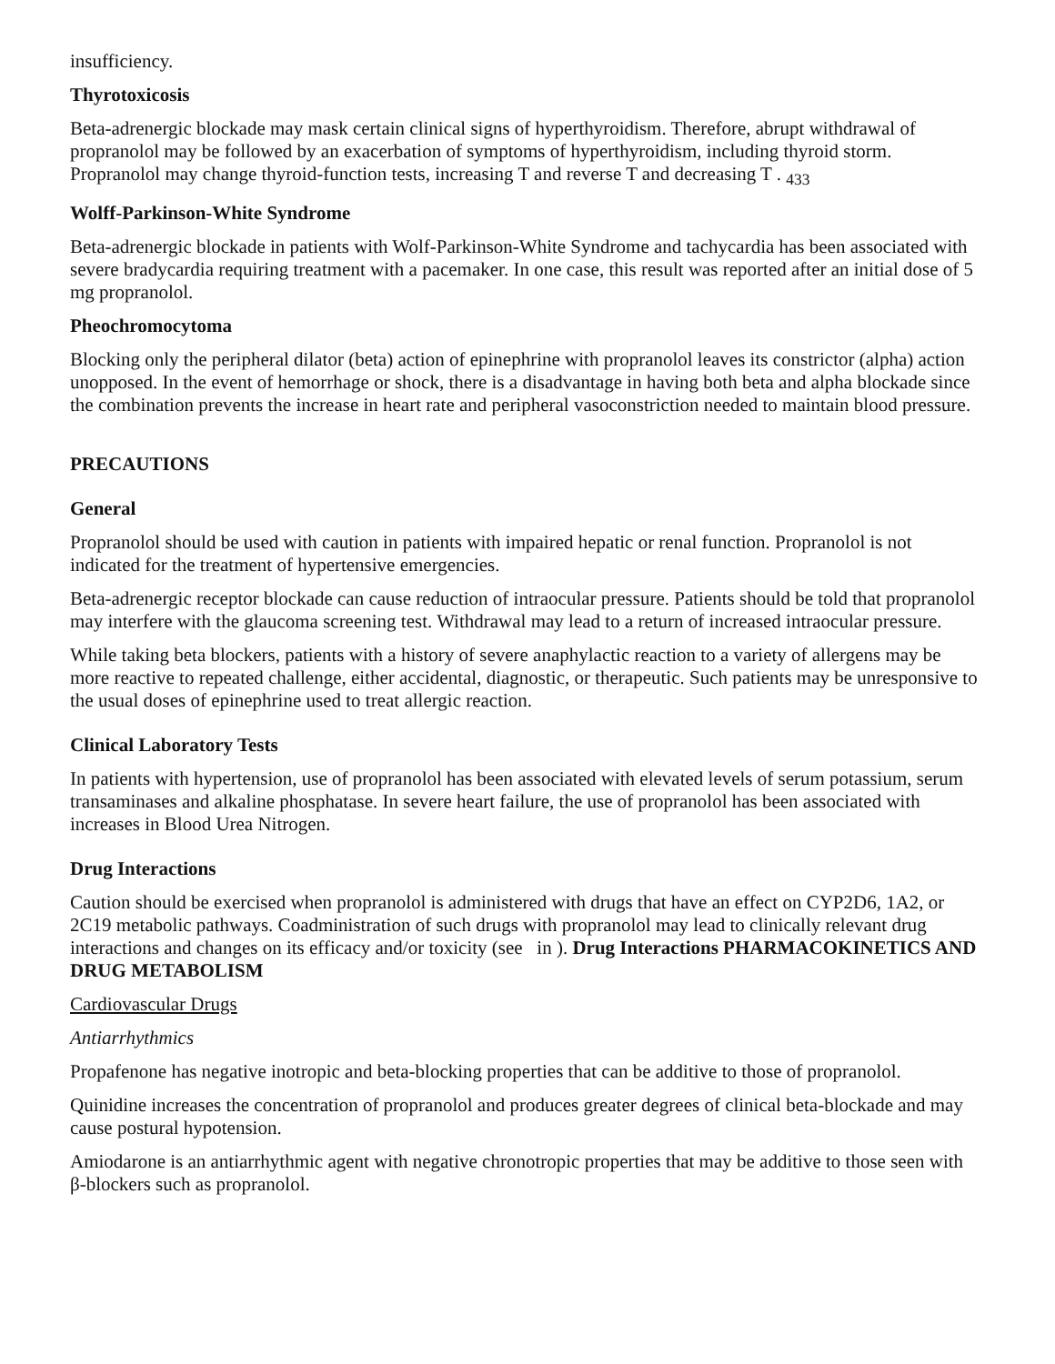insufficiency.
Thyrotoxicosis
Beta-adrenergic blockade may mask certain clinical signs of hyperthyroidism. Therefore, abrupt withdrawal of propranolol may be followed by an exacerbation of symptoms of hyperthyroidism, including thyroid storm. Propranolol may change thyroid-function tests, increasing T and reverse T and decreasing T . <sub>433</sub>
Wolff-Parkinson-White Syndrome
Beta-adrenergic blockade in patients with Wolf-Parkinson-White Syndrome and tachycardia has been associated with severe bradycardia requiring treatment with a pacemaker. In one case, this result was reported after an initial dose of 5 mg propranolol.
Pheochromocytoma
Blocking only the peripheral dilator (beta) action of epinephrine with propranolol leaves its constrictor (alpha) action unopposed. In the event of hemorrhage or shock, there is a disadvantage in having both beta and alpha blockade since the combination prevents the increase in heart rate and peripheral vasoconstriction needed to maintain blood pressure.
PRECAUTIONS
General
Propranolol should be used with caution in patients with impaired hepatic or renal function. Propranolol is not indicated for the treatment of hypertensive emergencies.
Beta-adrenergic receptor blockade can cause reduction of intraocular pressure. Patients should be told that propranolol may interfere with the glaucoma screening test. Withdrawal may lead to a return of increased intraocular pressure.
While taking beta blockers, patients with a history of severe anaphylactic reaction to a variety of allergens may be more reactive to repeated challenge, either accidental, diagnostic, or therapeutic. Such patients may be unresponsive to the usual doses of epinephrine used to treat allergic reaction.
Clinical Laboratory Tests
In patients with hypertension, use of propranolol has been associated with elevated levels of serum potassium, serum transaminases and alkaline phosphatase. In severe heart failure, the use of propranolol has been associated with increases in Blood Urea Nitrogen.
Drug Interactions
Caution should be exercised when propranolol is administered with drugs that have an effect on CYP2D6, 1A2, or 2C19 metabolic pathways. Coadministration of such drugs with propranolol may lead to clinically relevant drug interactions and changes on its efficacy and/or toxicity (see in ). Drug Interactions PHARMACOKINETICS AND DRUG METABOLISM
Cardiovascular Drugs
Antiarrhythmics
Propafenone has negative inotropic and beta-blocking properties that can be additive to those of propranolol.
Quinidine increases the concentration of propranolol and produces greater degrees of clinical beta-blockade and may cause postural hypotension.
Amiodarone is an antiarrhythmic agent with negative chronotropic properties that may be additive to those seen with β-blockers such as propranolol.